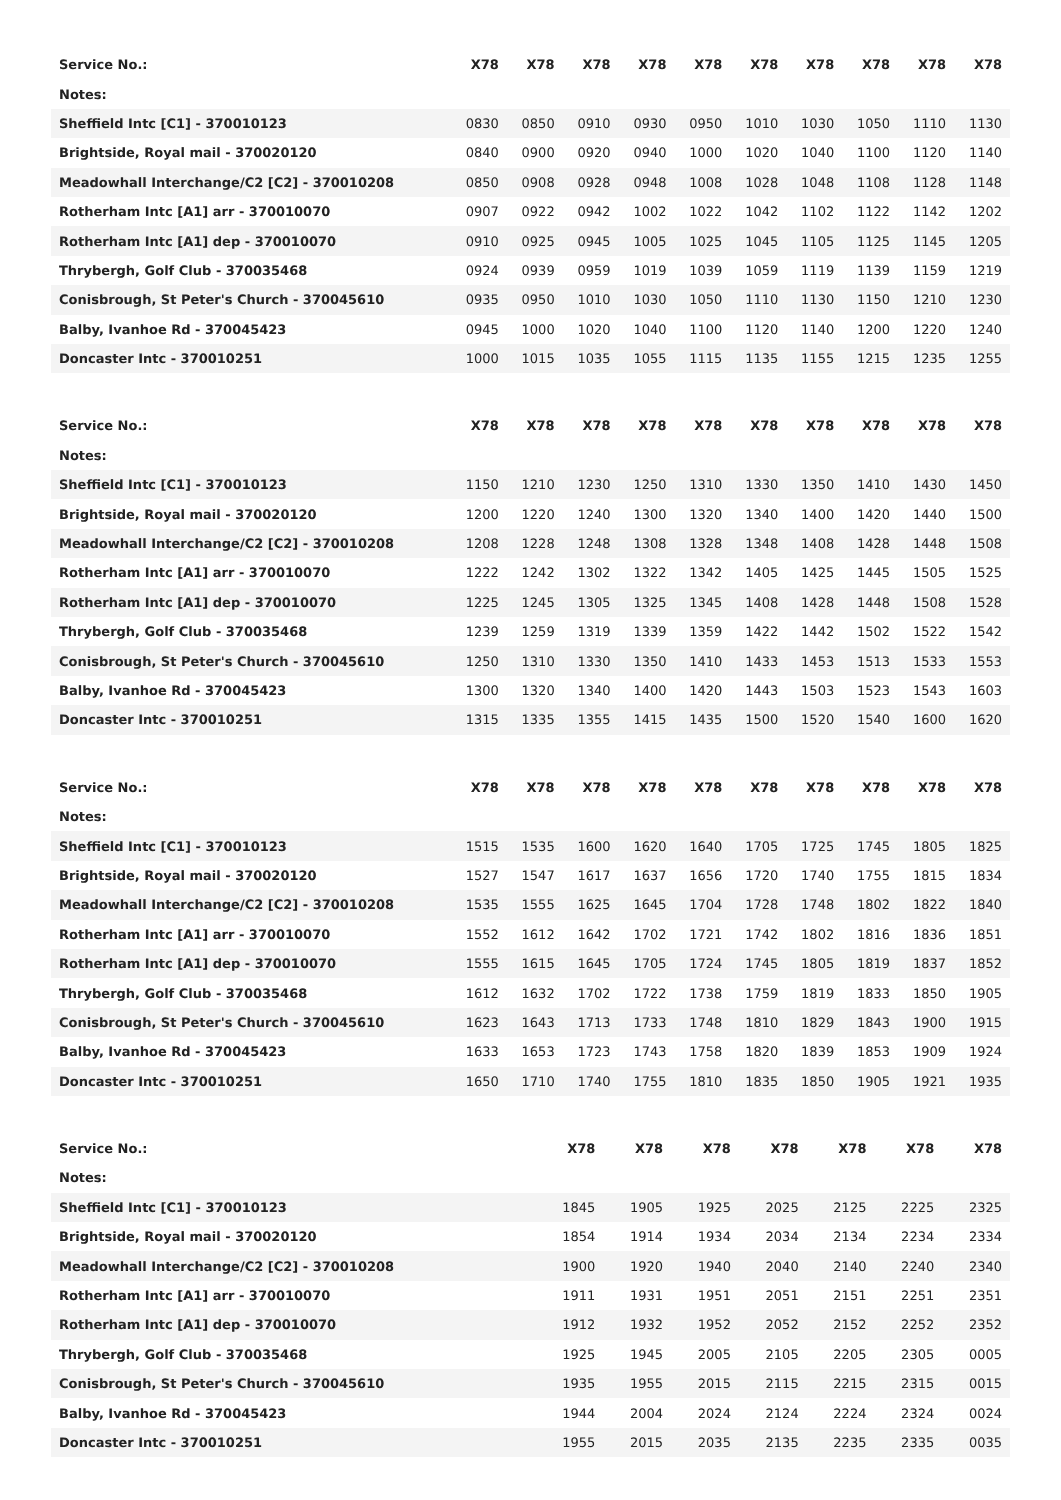| Service No.: | X78 | X78 | X78 | X78 | X78 | X78 | X78 | X78 | X78 | X78 |
| Notes: | | | | | | | | | | |
| Sheffield Intc [C1] - 370010123 | 0830 | 0850 | 0910 | 0930 | 0950 | 1010 | 1030 | 1050 | 1110 | 1130 |
| Brightside, Royal mail - 370020120 | 0840 | 0900 | 0920 | 0940 | 1000 | 1020 | 1040 | 1100 | 1120 | 1140 |
| Meadowhall Interchange/C2 [C2] - 370010208 | 0850 | 0908 | 0928 | 0948 | 1008 | 1028 | 1048 | 1108 | 1128 | 1148 |
| Rotherham Intc [A1] arr - 370010070 | 0907 | 0922 | 0942 | 1002 | 1022 | 1042 | 1102 | 1122 | 1142 | 1202 |
| Rotherham Intc [A1] dep - 370010070 | 0910 | 0925 | 0945 | 1005 | 1025 | 1045 | 1105 | 1125 | 1145 | 1205 |
| Thrybergh, Golf Club - 370035468 | 0924 | 0939 | 0959 | 1019 | 1039 | 1059 | 1119 | 1139 | 1159 | 1219 |
| Conisbrough, St Peter's Church - 370045610 | 0935 | 0950 | 1010 | 1030 | 1050 | 1110 | 1130 | 1150 | 1210 | 1230 |
| Balby, Ivanhoe Rd - 370045423 | 0945 | 1000 | 1020 | 1040 | 1100 | 1120 | 1140 | 1200 | 1220 | 1240 |
| Doncaster Intc - 370010251 | 1000 | 1015 | 1035 | 1055 | 1115 | 1135 | 1155 | 1215 | 1235 | 1255 |
| Service No.: | X78 | X78 | X78 | X78 | X78 | X78 | X78 | X78 | X78 | X78 |
| Notes: | | | | | | | | | | |
| Sheffield Intc [C1] - 370010123 | 1150 | 1210 | 1230 | 1250 | 1310 | 1330 | 1350 | 1410 | 1430 | 1450 |
| Brightside, Royal mail - 370020120 | 1200 | 1220 | 1240 | 1300 | 1320 | 1340 | 1400 | 1420 | 1440 | 1500 |
| Meadowhall Interchange/C2 [C2] - 370010208 | 1208 | 1228 | 1248 | 1308 | 1328 | 1348 | 1408 | 1428 | 1448 | 1508 |
| Rotherham Intc [A1] arr - 370010070 | 1222 | 1242 | 1302 | 1322 | 1342 | 1405 | 1425 | 1445 | 1505 | 1525 |
| Rotherham Intc [A1] dep - 370010070 | 1225 | 1245 | 1305 | 1325 | 1345 | 1408 | 1428 | 1448 | 1508 | 1528 |
| Thrybergh, Golf Club - 370035468 | 1239 | 1259 | 1319 | 1339 | 1359 | 1422 | 1442 | 1502 | 1522 | 1542 |
| Conisbrough, St Peter's Church - 370045610 | 1250 | 1310 | 1330 | 1350 | 1410 | 1433 | 1453 | 1513 | 1533 | 1553 |
| Balby, Ivanhoe Rd - 370045423 | 1300 | 1320 | 1340 | 1400 | 1420 | 1443 | 1503 | 1523 | 1543 | 1603 |
| Doncaster Intc - 370010251 | 1315 | 1335 | 1355 | 1415 | 1435 | 1500 | 1520 | 1540 | 1600 | 1620 |
| Service No.: | X78 | X78 | X78 | X78 | X78 | X78 | X78 | X78 | X78 | X78 |
| Notes: | | | | | | | | | | |
| Sheffield Intc [C1] - 370010123 | 1515 | 1535 | 1600 | 1620 | 1640 | 1705 | 1725 | 1745 | 1805 | 1825 |
| Brightside, Royal mail - 370020120 | 1527 | 1547 | 1617 | 1637 | 1656 | 1720 | 1740 | 1755 | 1815 | 1834 |
| Meadowhall Interchange/C2 [C2] - 370010208 | 1535 | 1555 | 1625 | 1645 | 1704 | 1728 | 1748 | 1802 | 1822 | 1840 |
| Rotherham Intc [A1] arr - 370010070 | 1552 | 1612 | 1642 | 1702 | 1721 | 1742 | 1802 | 1816 | 1836 | 1851 |
| Rotherham Intc [A1] dep - 370010070 | 1555 | 1615 | 1645 | 1705 | 1724 | 1745 | 1805 | 1819 | 1837 | 1852 |
| Thrybergh, Golf Club - 370035468 | 1612 | 1632 | 1702 | 1722 | 1738 | 1759 | 1819 | 1833 | 1850 | 1905 |
| Conisbrough, St Peter's Church - 370045610 | 1623 | 1643 | 1713 | 1733 | 1748 | 1810 | 1829 | 1843 | 1900 | 1915 |
| Balby, Ivanhoe Rd - 370045423 | 1633 | 1653 | 1723 | 1743 | 1758 | 1820 | 1839 | 1853 | 1909 | 1924 |
| Doncaster Intc - 370010251 | 1650 | 1710 | 1740 | 1755 | 1810 | 1835 | 1850 | 1905 | 1921 | 1935 |
| Service No.: | X78 | X78 | X78 | X78 | X78 | X78 | X78 |
| Notes: | | | | | | | |
| Sheffield Intc [C1] - 370010123 | 1845 | 1905 | 1925 | 2025 | 2125 | 2225 | 2325 |
| Brightside, Royal mail - 370020120 | 1854 | 1914 | 1934 | 2034 | 2134 | 2234 | 2334 |
| Meadowhall Interchange/C2 [C2] - 370010208 | 1900 | 1920 | 1940 | 2040 | 2140 | 2240 | 2340 |
| Rotherham Intc [A1] arr - 370010070 | 1911 | 1931 | 1951 | 2051 | 2151 | 2251 | 2351 |
| Rotherham Intc [A1] dep - 370010070 | 1912 | 1932 | 1952 | 2052 | 2152 | 2252 | 2352 |
| Thrybergh, Golf Club - 370035468 | 1925 | 1945 | 2005 | 2105 | 2205 | 2305 | 0005 |
| Conisbrough, St Peter's Church - 370045610 | 1935 | 1955 | 2015 | 2115 | 2215 | 2315 | 0015 |
| Balby, Ivanhoe Rd - 370045423 | 1944 | 2004 | 2024 | 2124 | 2224 | 2324 | 0024 |
| Doncaster Intc - 370010251 | 1955 | 2015 | 2035 | 2135 | 2235 | 2335 | 0035 |